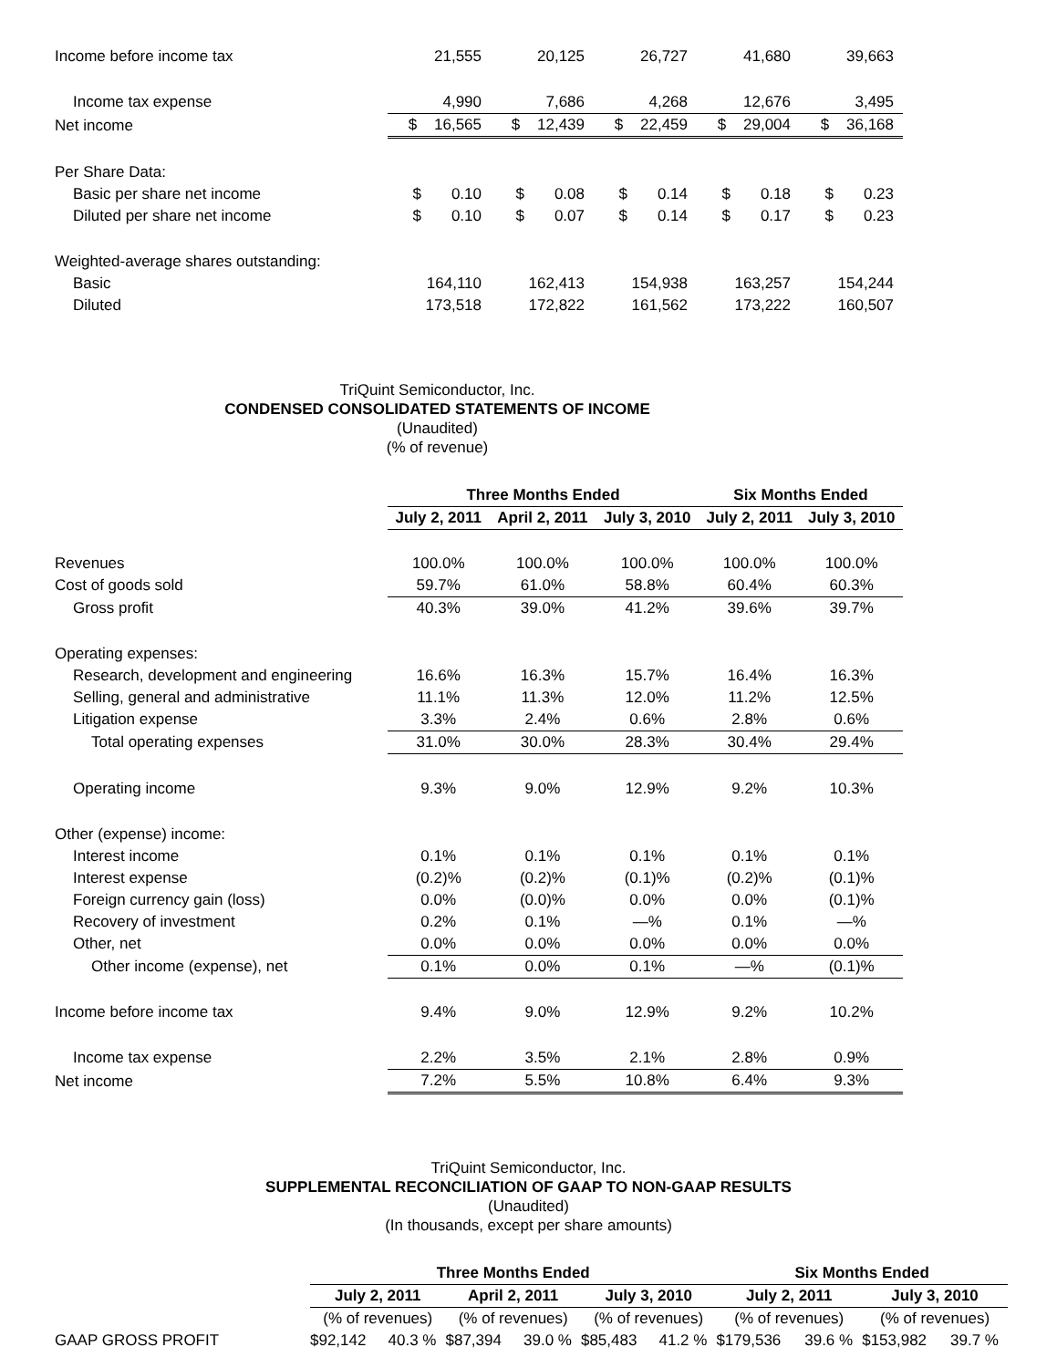| Income before income tax | 21,555 | 20,125 | 26,727 | 41,680 | 39,663 |
| Income tax expense | 4,990 | 7,686 | 4,268 | 12,676 | 3,495 |
| Net income | $ 16,565 | $ 12,439 | $ 22,459 | $ 29,004 | $ 36,168 |
| Per Share Data: | | | | | |
| Basic per share net income | $ 0.10 | $ 0.08 | $ 0.14 | $ 0.18 | $ 0.23 |
| Diluted per share net income | $ 0.10 | $ 0.07 | $ 0.14 | $ 0.17 | $ 0.23 |
| Weighted-average shares outstanding: | | | | | |
| Basic | 164,110 | 162,413 | 154,938 | 163,257 | 154,244 |
| Diluted | 173,518 | 172,822 | 161,562 | 173,222 | 160,507 |
TriQuint Semiconductor, Inc.
CONDENSED CONSOLIDATED STATEMENTS OF INCOME
(Unaudited)
(% of revenue)
| | Three Months Ended | | | Six Months Ended | |
| | July 2, 2011 | April 2, 2011 | July 3, 2010 | July 2, 2011 | July 3, 2010 |
| Revenues | 100.0% | 100.0% | 100.0% | 100.0% | 100.0% |
| Cost of goods sold | 59.7% | 61.0% | 58.8% | 60.4% | 60.3% |
| Gross profit | 40.3% | 39.0% | 41.2% | 39.6% | 39.7% |
| Operating expenses: | | | | | |
| Research, development and engineering | 16.6% | 16.3% | 15.7% | 16.4% | 16.3% |
| Selling, general and administrative | 11.1% | 11.3% | 12.0% | 11.2% | 12.5% |
| Litigation expense | 3.3% | 2.4% | 0.6% | 2.8% | 0.6% |
| Total operating expenses | 31.0% | 30.0% | 28.3% | 30.4% | 29.4% |
| Operating income | 9.3% | 9.0% | 12.9% | 9.2% | 10.3% |
| Other (expense) income: | | | | | |
| Interest income | 0.1% | 0.1% | 0.1% | 0.1% | 0.1% |
| Interest expense | (0.2)% | (0.2)% | (0.1)% | (0.2)% | (0.1)% |
| Foreign currency gain (loss) | 0.0% | (0.0)% | 0.0% | 0.0% | (0.1)% |
| Recovery of investment | 0.2% | 0.1% | —% | 0.1% | —% |
| Other, net | 0.0% | 0.0% | 0.0% | 0.0% | 0.0% |
| Other income (expense), net | 0.1% | 0.0% | 0.1% | —% | (0.1)% |
| Income before income tax | 9.4% | 9.0% | 12.9% | 9.2% | 10.2% |
| Income tax expense | 2.2% | 3.5% | 2.1% | 2.8% | 0.9% |
| Net income | 7.2% | 5.5% | 10.8% | 6.4% | 9.3% |
TriQuint Semiconductor, Inc.
SUPPLEMENTAL RECONCILIATION OF GAAP TO NON-GAAP RESULTS
(Unaudited)
(In thousands, except per share amounts)
| | Three Months Ended | | | | | | Six Months Ended | | | |
| | July 2, 2011 | | April 2, 2011 | | July 3, 2010 | | July 2, 2011 | | July 3, 2010 | |
| | (% of revenues) | | (% of revenues) | | (% of revenues) | | (% of revenues) | | (% of revenues) | |
| GAAP GROSS PROFIT | $92,142 | 40.3 % | $87,394 | 39.0 % | $85,483 | 41.2 % | $179,536 | 39.6 % | $153,982 | 39.7 % |